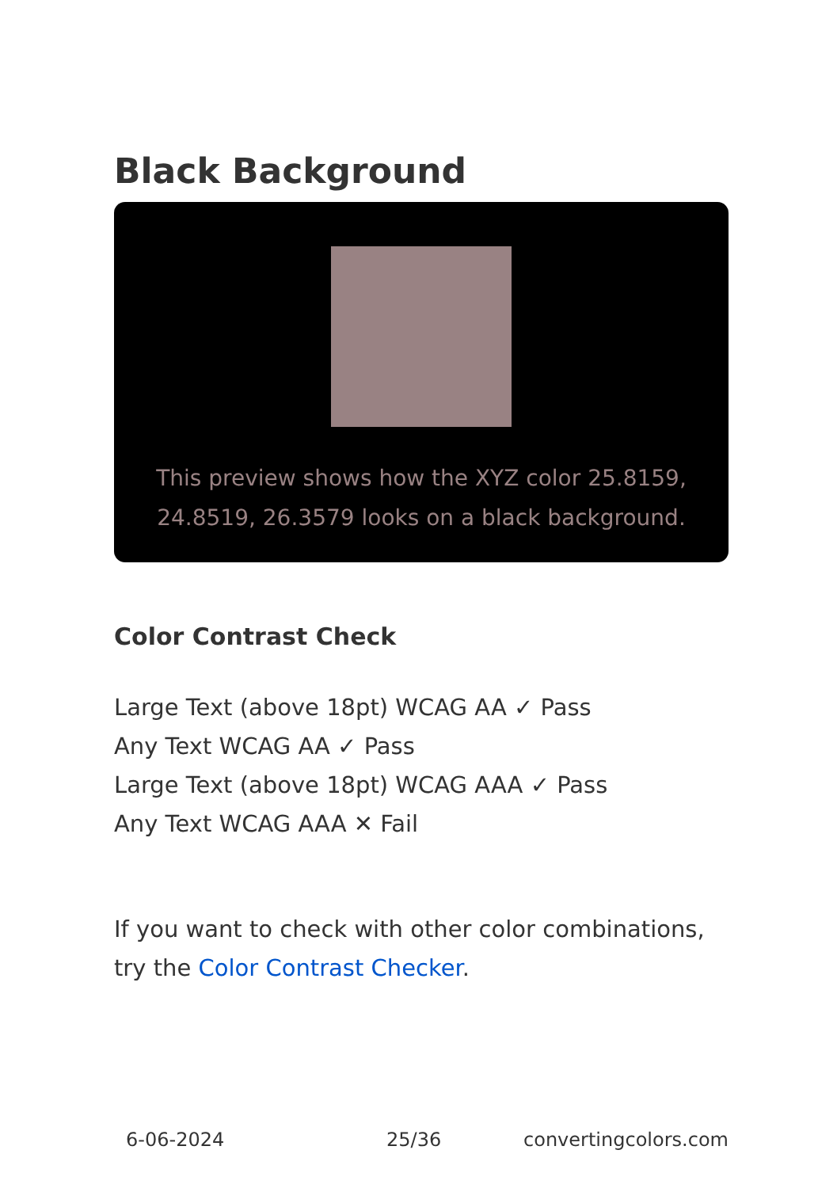Black Background
This preview shows how the XYZ color 25.8159, 24.8519, 26.3579 looks on a black background.
Color Contrast Check
Large Text (above 18pt) WCAG AA ✓ Pass
Any Text WCAG AA ✓ Pass
Large Text (above 18pt) WCAG AAA ✓ Pass
Any Text WCAG AAA ✕ Fail
If you want to check with other color combinations, try the Color Contrast Checker.
6-06-2024 25/36 convertingcolors.com